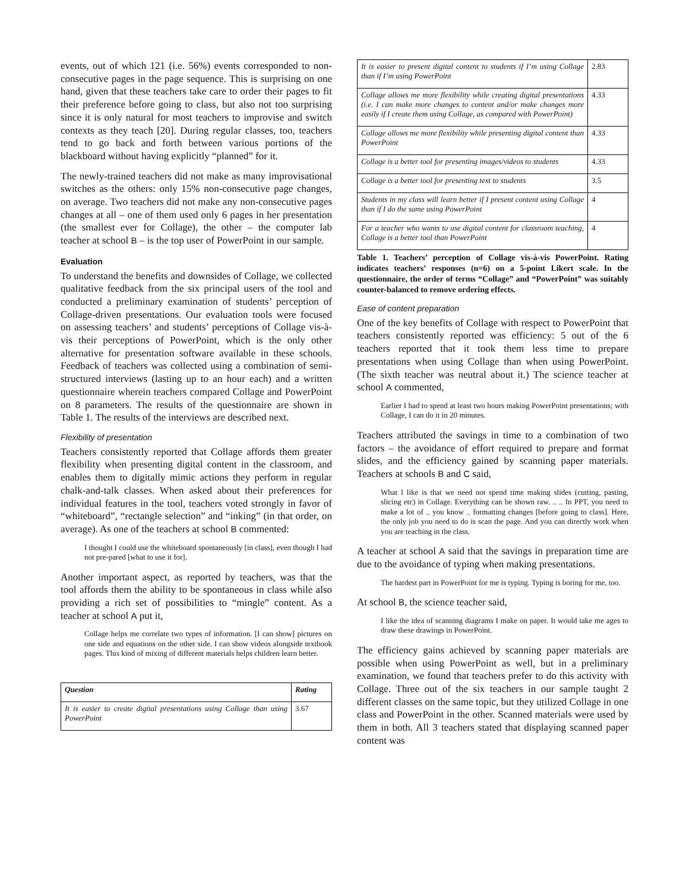events, out of which 121 (i.e. 56%) events corresponded to non-consecutive pages in the page sequence. This is surprising on one hand, given that these teachers take care to order their pages to fit their preference before going to class, but also not too surprising since it is only natural for most teachers to improvise and switch contexts as they teach [20]. During regular classes, too, teachers tend to go back and forth between various portions of the blackboard without having explicitly “planned” for it.
The newly-trained teachers did not make as many improvisational switches as the others: only 15% non-consecutive page changes, on average. Two teachers did not make any non-consecutive pages changes at all – one of them used only 6 pages in her presentation (the smallest ever for Collage), the other – the computer lab teacher at school B – is the top user of PowerPoint in our sample.
Evaluation
To understand the benefits and downsides of Collage, we collected qualitative feedback from the six principal users of the tool and conducted a preliminary examination of students’ perception of Collage-driven presentations. Our evaluation tools were focused on assessing teachers’ and students’ perceptions of Collage vis-à-vis their perceptions of PowerPoint, which is the only other alternative for presentation software available in these schools. Feedback of teachers was collected using a combination of semi-structured interviews (lasting up to an hour each) and a written questionnaire wherein teachers compared Collage and PowerPoint on 8 parameters. The results of the questionnaire are shown in Table 1. The results of the interviews are described next.
Flexibility of presentation
Teachers consistently reported that Collage affords them greater flexibility when presenting digital content in the classroom, and enables them to digitally mimic actions they perform in regular chalk-and-talk classes. When asked about their preferences for individual features in the tool, teachers voted strongly in favor of “whiteboard”, “rectangle selection” and “inking” (in that order, on average). As one of the teachers at school B commented:
I thought I could use the whiteboard spontaneously [in class], even though I had not pre-pared [what to use it for].
Another important aspect, as reported by teachers, was that the tool affords them the ability to be spontaneous in class while also providing a rich set of possibilities to “mingle” content. As a teacher at school A put it,
Collage helps me correlate two types of information. [I can show] pictures on one side and equations on the other side. I can show videos alongside textbook pages. This kind of mixing of different materials helps children learn better.
| Question | Rating |
| --- | --- |
| It is easier to create digital presentations using Collage than using PowerPoint | 3.67 |
| It is easier to present digital content to students if I’m using Collage than if I’m using PowerPoint | 2.83 |
| Collage allows me more flexibility while creating digital presentations (i.e. I can make more changes to content and/or make changes more easily if I create them using Collage, as compared with PowerPoint) | 4.33 |
| Collage allows me more flexibility while presenting digital content than PowerPoint | 4.33 |
| Collage is a better tool for presenting images/videos to students | 4.33 |
| Collage is a better tool for presenting text to students | 3.5 |
| Students in my class will learn better if I present content using Collage than if I do the same using PowerPoint | 4 |
| For a teacher who wants to use digital content for classroom teaching, Collage is a better tool than PowerPoint | 4 |
Table 1. Teachers’ perception of Collage vis-à-vis PowerPoint. Rating indicates teachers’ responses (n=6) on a 5-point Likert scale. In the questionnaire, the order of terms “Collage” and “PowerPoint” was suitably counter-balanced to remove ordering effects.
Ease of content preparation
One of the key benefits of Collage with respect to PowerPoint that teachers consistently reported was efficiency: 5 out of the 6 teachers reported that it took them less time to prepare presentations when using Collage than when using PowerPoint. (The sixth teacher was neutral about it.) The science teacher at school A commented,
Earlier I had to spend at least two hours making PowerPoint presentations; with Collage, I can do it in 20 minutes.
Teachers attributed the savings in time to a combination of two factors – the avoidance of effort required to prepare and format slides, and the efficiency gained by scanning paper materials. Teachers at schools B and C said,
What I like is that we need not spend time making slides (cutting, pasting, slicing etc) in Collage. Everything can be shown raw. .. .. In PPT, you need to make a lot of .. you know .. formatting changes [before going to class]. Here, the only job you need to do is scan the page. And you can directly work when you are teaching in the class.
A teacher at school A said that the savings in preparation time are due to the avoidance of typing when making presentations.
The hardest part in PowerPoint for me is typing. Typing is boring for me, too.
At school B, the science teacher said,
I like the idea of scanning diagrams I make on paper. It would take me ages to draw these drawings in PowerPoint.
The efficiency gains achieved by scanning paper materials are possible when using PowerPoint as well, but in a preliminary examination, we found that teachers prefer to do this activity with Collage. Three out of the six teachers in our sample taught 2 different classes on the same topic, but they utilized Collage in one class and PowerPoint in the other. Scanned materials were used by them in both. All 3 teachers stated that displaying scanned paper content was